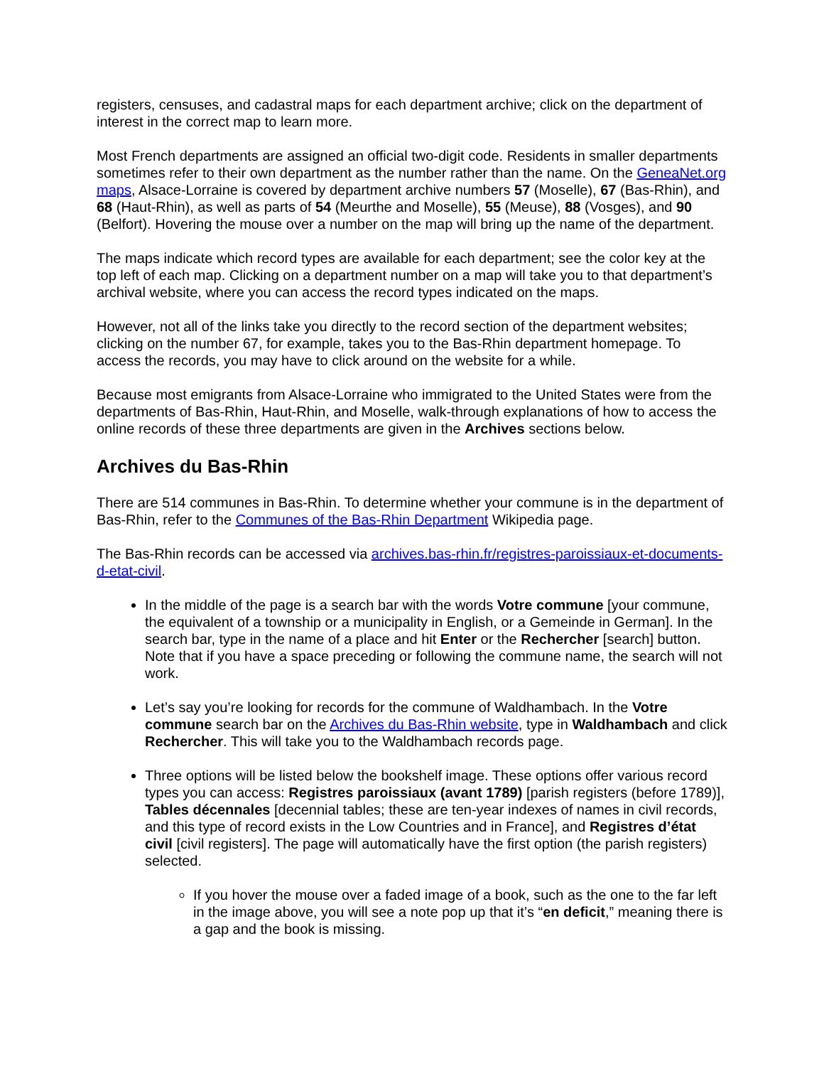registers, censuses, and cadastral maps for each department archive; click on the department of interest in the correct map to learn more.
Most French departments are assigned an official two-digit code. Residents in smaller departments sometimes refer to their own department as the number rather than the name. On the GeneaNet.org maps, Alsace-Lorraine is covered by department archive numbers 57 (Moselle), 67 (Bas-Rhin), and 68 (Haut-Rhin), as well as parts of 54 (Meurthe and Moselle), 55 (Meuse), 88 (Vosges), and 90 (Belfort). Hovering the mouse over a number on the map will bring up the name of the department.
The maps indicate which record types are available for each department; see the color key at the top left of each map. Clicking on a department number on a map will take you to that department’s archival website, where you can access the record types indicated on the maps.
However, not all of the links take you directly to the record section of the department websites; clicking on the number 67, for example, takes you to the Bas-Rhin department homepage. To access the records, you may have to click around on the website for a while.
Because most emigrants from Alsace-Lorraine who immigrated to the United States were from the departments of Bas-Rhin, Haut-Rhin, and Moselle, walk-through explanations of how to access the online records of these three departments are given in the Archives sections below.
Archives du Bas-Rhin
There are 514 communes in Bas-Rhin. To determine whether your commune is in the department of Bas-Rhin, refer to the Communes of the Bas-Rhin Department Wikipedia page.
The Bas-Rhin records can be accessed via archives.bas-rhin.fr/registres-paroissiaux-et-documents-d-etat-civil.
In the middle of the page is a search bar with the words Votre commune [your commune, the equivalent of a township or a municipality in English, or a Gemeinde in German]. In the search bar, type in the name of a place and hit Enter or the Rechercher [search] button. Note that if you have a space preceding or following the commune name, the search will not work.
Let’s say you’re looking for records for the commune of Waldhambach. In the Votre commune search bar on the Archives du Bas-Rhin website, type in Waldhambach and click Rechercher. This will take you to the Waldhambach records page.
Three options will be listed below the bookshelf image. These options offer various record types you can access: Registres paroissiaux (avant 1789) [parish registers (before 1789)], Tables décennales [decennial tables; these are ten-year indexes of names in civil records, and this type of record exists in the Low Countries and in France], and Registres d’état civil [civil registers]. The page will automatically have the first option (the parish registers) selected.
If you hover the mouse over a faded image of a book, such as the one to the far left in the image above, you will see a note pop up that it’s “en deficit,” meaning there is a gap and the book is missing.